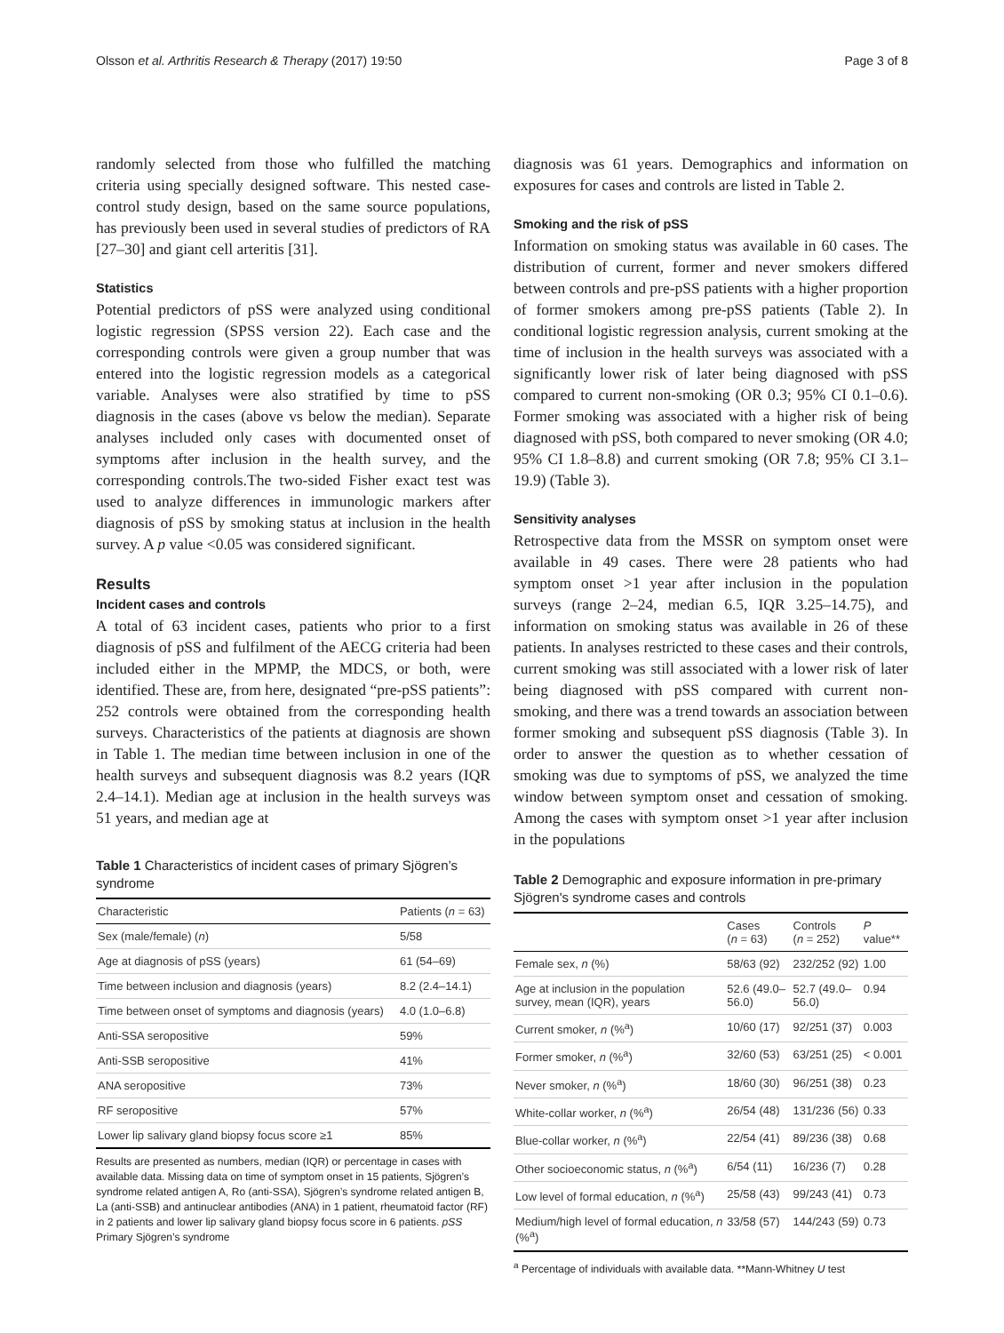Olsson et al. Arthritis Research & Therapy (2017) 19:50 Page 3 of 8
randomly selected from those who fulfilled the matching criteria using specially designed software. This nested case-control study design, based on the same source populations, has previously been used in several studies of predictors of RA [27–30] and giant cell arteritis [31].
Statistics
Potential predictors of pSS were analyzed using conditional logistic regression (SPSS version 22). Each case and the corresponding controls were given a group number that was entered into the logistic regression models as a categorical variable. Analyses were also stratified by time to pSS diagnosis in the cases (above vs below the median). Separate analyses included only cases with documented onset of symptoms after inclusion in the health survey, and the corresponding controls.The two-sided Fisher exact test was used to analyze differences in immunologic markers after diagnosis of pSS by smoking status at inclusion in the health survey. A p value <0.05 was considered significant.
Results
Incident cases and controls
A total of 63 incident cases, patients who prior to a first diagnosis of pSS and fulfilment of the AECG criteria had been included either in the MPMP, the MDCS, or both, were identified. These are, from here, designated “pre-pSS patients”: 252 controls were obtained from the corresponding health surveys. Characteristics of the patients at diagnosis are shown in Table 1. The median time between inclusion in one of the health surveys and subsequent diagnosis was 8.2 years (IQR 2.4–14.1). Median age at inclusion in the health surveys was 51 years, and median age at
Table 1 Characteristics of incident cases of primary Sjögren’s syndrome
| Characteristic | Patients ( n = 63) |
| --- | --- |
| Sex (male/female) ( n ) | 5/58 |
| Age at diagnosis of pSS (years) | 61 (54–69) |
| Time between inclusion and diagnosis (years) | 8.2 (2.4–14.1) |
| Time between onset of symptoms and diagnosis (years) | 4.0 (1.0–6.8) |
| Anti-SSA seropositive | 59% |
| Anti-SSB seropositive | 41% |
| ANA seropositive | 73% |
| RF seropositive | 57% |
| Lower lip salivary gland biopsy focus score ≥1 | 85% |
Results are presented as numbers, median (IQR) or percentage in cases with available data. Missing data on time of symptom onset in 15 patients, Sjögren’s syndrome related antigen A, Ro (anti-SSA), Sjögren’s syndrome related antigen B, La (anti-SSB) and antinuclear antibodies (ANA) in 1 patient, rheumatoid factor (RF) in 2 patients and lower lip salivary gland biopsy focus score in 6 patients. pSS Primary Sjögren’s syndrome
diagnosis was 61 years. Demographics and information on exposures for cases and controls are listed in Table 2.
Smoking and the risk of pSS
Information on smoking status was available in 60 cases. The distribution of current, former and never smokers differed between controls and pre-pSS patients with a higher proportion of former smokers among pre-pSS patients (Table 2). In conditional logistic regression analysis, current smoking at the time of inclusion in the health surveys was associated with a significantly lower risk of later being diagnosed with pSS compared to current non-smoking (OR 0.3; 95% CI 0.1–0.6). Former smoking was associated with a higher risk of being diagnosed with pSS, both compared to never smoking (OR 4.0; 95% CI 1.8–8.8) and current smoking (OR 7.8; 95% CI 3.1–19.9) (Table 3).
Sensitivity analyses
Retrospective data from the MSSR on symptom onset were available in 49 cases. There were 28 patients who had symptom onset >1 year after inclusion in the population surveys (range 2–24, median 6.5, IQR 3.25–14.75), and information on smoking status was available in 26 of these patients. In analyses restricted to these cases and their controls, current smoking was still associated with a lower risk of later being diagnosed with pSS compared with current non-smoking, and there was a trend towards an association between former smoking and subsequent pSS diagnosis (Table 3). In order to answer the question as to whether cessation of smoking was due to symptoms of pSS, we analyzed the time window between symptom onset and cessation of smoking. Among the cases with symptom onset >1 year after inclusion in the populations
Table 2 Demographic and exposure information in pre-primary Sjögren's syndrome cases and controls
| | Cases ( n = 63) | Controls ( n = 252) | P value** |
| --- | --- | --- | --- |
| Female sex, n (%) | 58/63 (92) | 232/252 (92) | 1.00 |
| Age at inclusion in the population survey, mean (IQR), years | 52.6 (49.0–56.0) | 52.7 (49.0–56.0) | 0.94 |
| Current smoker, n (%<sup>a</sup>) | 10/60 (17) | 92/251 (37) | 0.003 |
| Former smoker, n (%<sup>a</sup>) | 32/60 (53) | 63/251 (25) | < 0.001 |
| Never smoker, n (%<sup>a</sup>) | 18/60 (30) | 96/251 (38) | 0.23 |
| White-collar worker, n (%<sup>a</sup>) | 26/54 (48) | 131/236 (56) | 0.33 |
| Blue-collar worker, n (%<sup>a</sup>) | 22/54 (41) | 89/236 (38) | 0.68 |
| Other socioeconomic status, n (%<sup>a</sup>) | 6/54 (11) | 16/236 (7) | 0.28 |
| Low level of formal education, n (%<sup>a</sup>) | 25/58 (43) | 99/243 (41) | 0.73 |
| Medium/high level of formal education, n (%<sup>a</sup>) | 33/58 (57) | 144/243 (59) | 0.73 |
<sup>a</sup> Percentage of individuals with available data. **Mann-Whitney U test